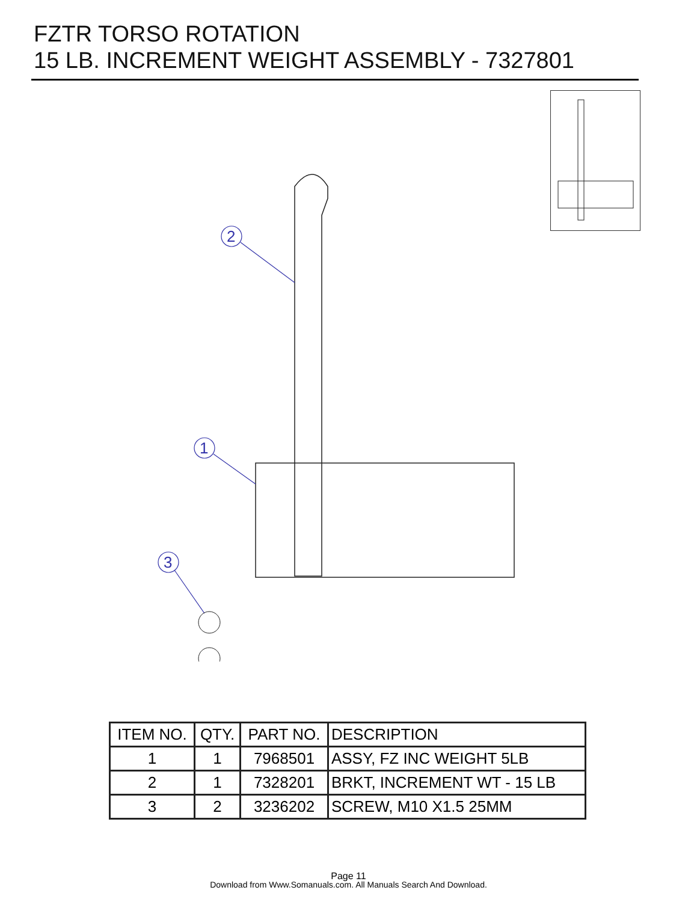FZTR TORSO ROTATION
15 LB. INCREMENT WEIGHT ASSEMBLY - 7327801
2
1
3
| ITEM NO. | QTY. | PART NO. | DESCRIPTION |
| --- | --- | --- | --- |
| 1 | 1 | 7968501 | ASSY, FZ INC WEIGHT 5LB |
| 2 | 1 | 7328201 | BRKT, INCREMENT WT - 15 LB |
| 3 | 2 | 3236202 | SCREW, M10 X1.5 25MM |
Page 11
Download from Www.Somanuals.com. All Manuals Search And Download.